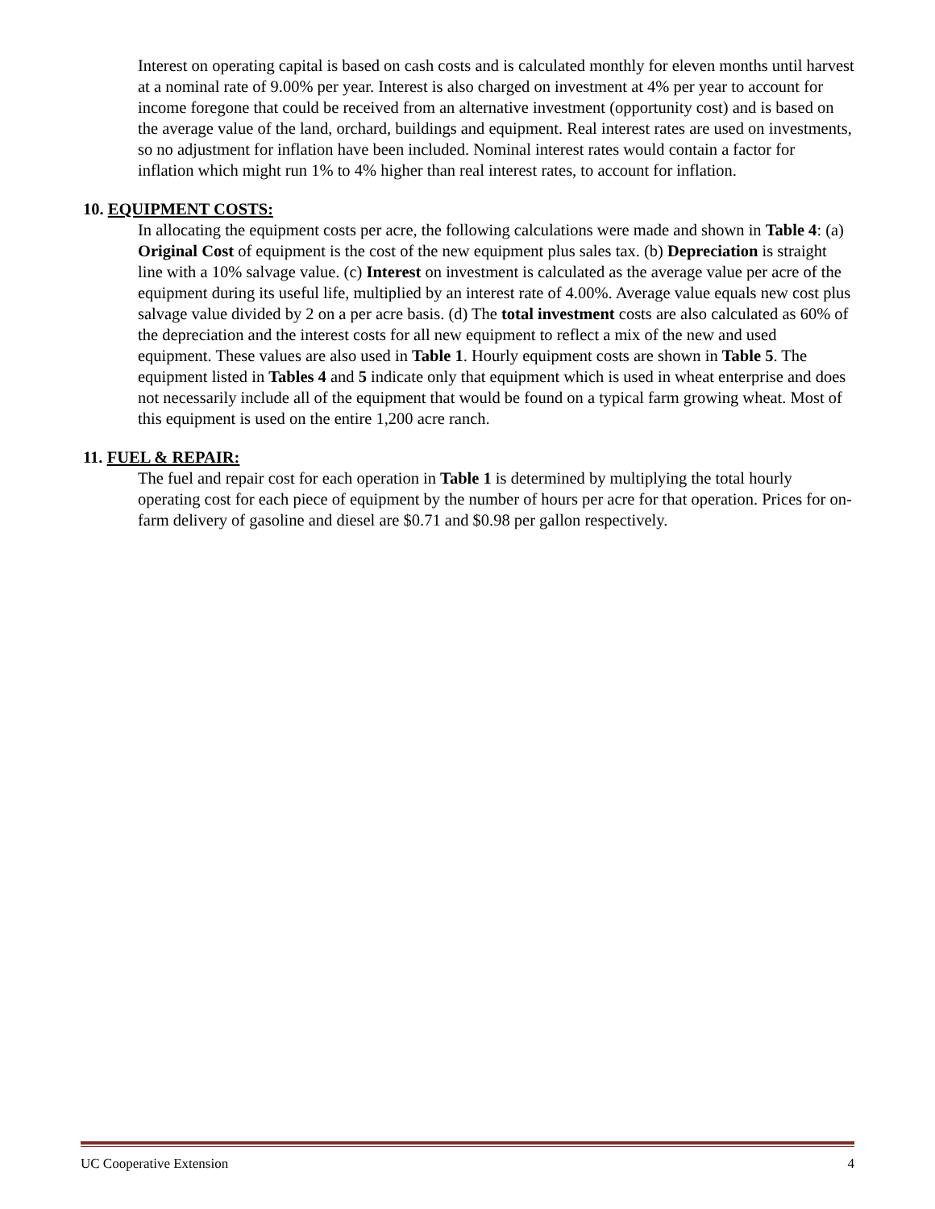Interest on operating capital is based on cash costs and is calculated monthly for eleven months until harvest at a nominal rate of 9.00% per year. Interest is also charged on investment at 4% per year to account for income foregone that could be received from an alternative investment (opportunity cost) and is based on the average value of the land, orchard, buildings and equipment. Real interest rates are used on investments, so no adjustment for inflation have been included. Nominal interest rates would contain a factor for inflation which might run 1% to 4% higher than real interest rates, to account for inflation.
10. EQUIPMENT COSTS:
In allocating the equipment costs per acre, the following calculations were made and shown in Table 4: (a) Original Cost of equipment is the cost of the new equipment plus sales tax. (b) Depreciation is straight line with a 10% salvage value. (c) Interest on investment is calculated as the average value per acre of the equipment during its useful life, multiplied by an interest rate of 4.00%. Average value equals new cost plus salvage value divided by 2 on a per acre basis. (d) The total investment costs are also calculated as 60% of the depreciation and the interest costs for all new equipment to reflect a mix of the new and used equipment. These values are also used in Table 1. Hourly equipment costs are shown in Table 5. The equipment listed in Tables 4 and 5 indicate only that equipment which is used in wheat enterprise and does not necessarily include all of the equipment that would be found on a typical farm growing wheat. Most of this equipment is used on the entire 1,200 acre ranch.
11. FUEL & REPAIR:
The fuel and repair cost for each operation in Table 1 is determined by multiplying the total hourly operating cost for each piece of equipment by the number of hours per acre for that operation. Prices for on-farm delivery of gasoline and diesel are $0.71 and $0.98 per gallon respectively.
UC Cooperative Extension 4